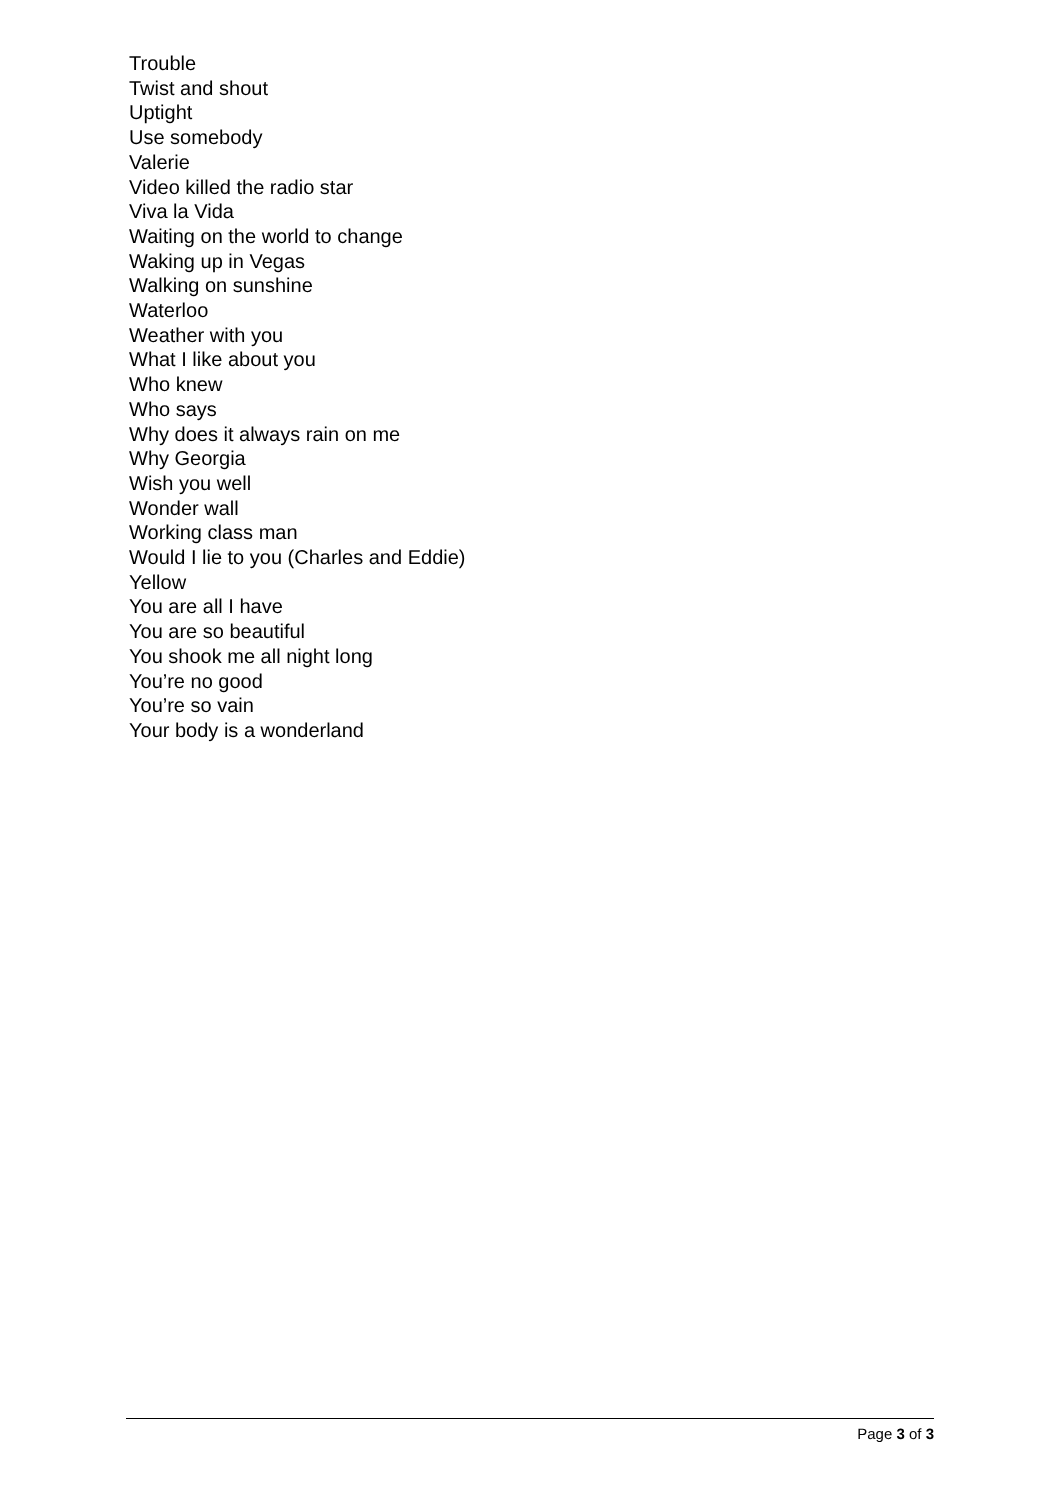Trouble
Twist and shout
Uptight
Use somebody
Valerie
Video killed the radio star
Viva la Vida
Waiting on the world to change
Waking up in Vegas
Walking on sunshine
Waterloo
Weather with you
What I like about you
Who knew
Who says
Why does it always rain on me
Why Georgia
Wish you well
Wonder wall
Working class man
Would I lie to you (Charles and Eddie)
Yellow
You are all I have
You are so beautiful
You shook me all night long
You’re no good
You’re so vain
Your body is a wonderland
Page 3 of 3